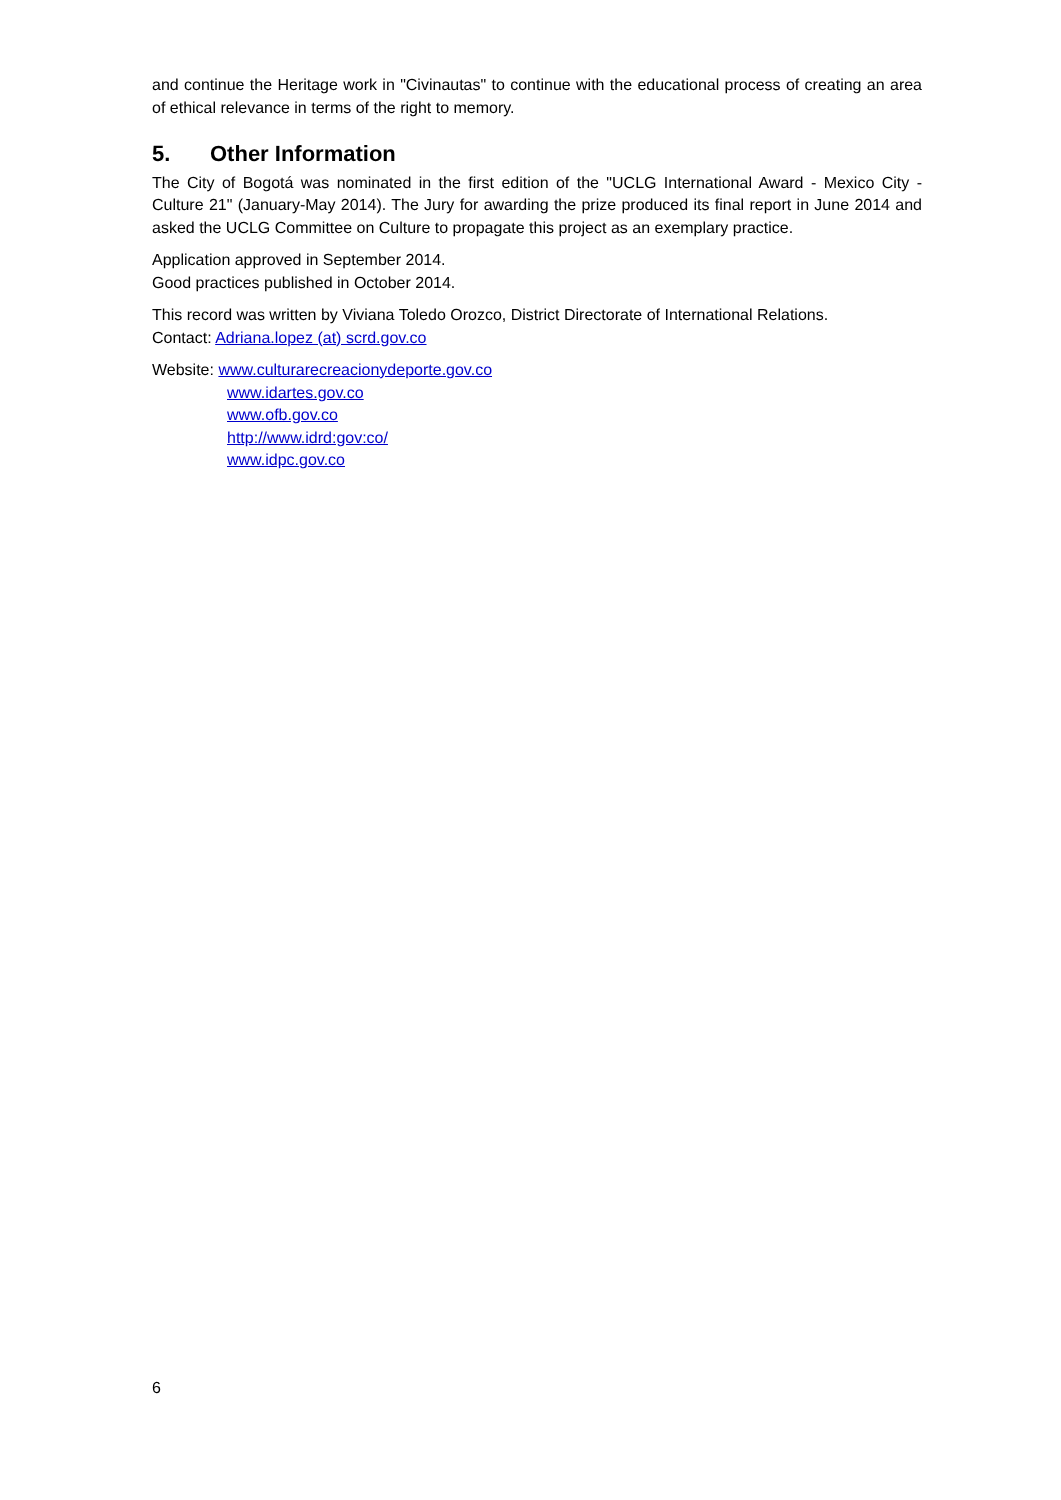and continue the Heritage work in "Civinautas" to continue with the educational process of creating an area of ethical relevance in terms of the right to memory.
5. Other Information
The City of Bogotá was nominated in the first edition of the "UCLG International Award - Mexico City - Culture 21" (January-May 2014). The Jury for awarding the prize produced its final report in June 2014 and asked the UCLG Committee on Culture to propagate this project as an exemplary practice.
Application approved in September 2014.
Good practices published in October 2014.
This record was written by Viviana Toledo Orozco, District Directorate of International Relations.
Contact: Adriana.lopez (at) scrd.gov.co
Website: www.culturarecreacionydeporte.gov.co
www.idartes.gov.co
www.ofb.gov.co
http://www.idrd:gov:co/
www.idpc.gov.co
6